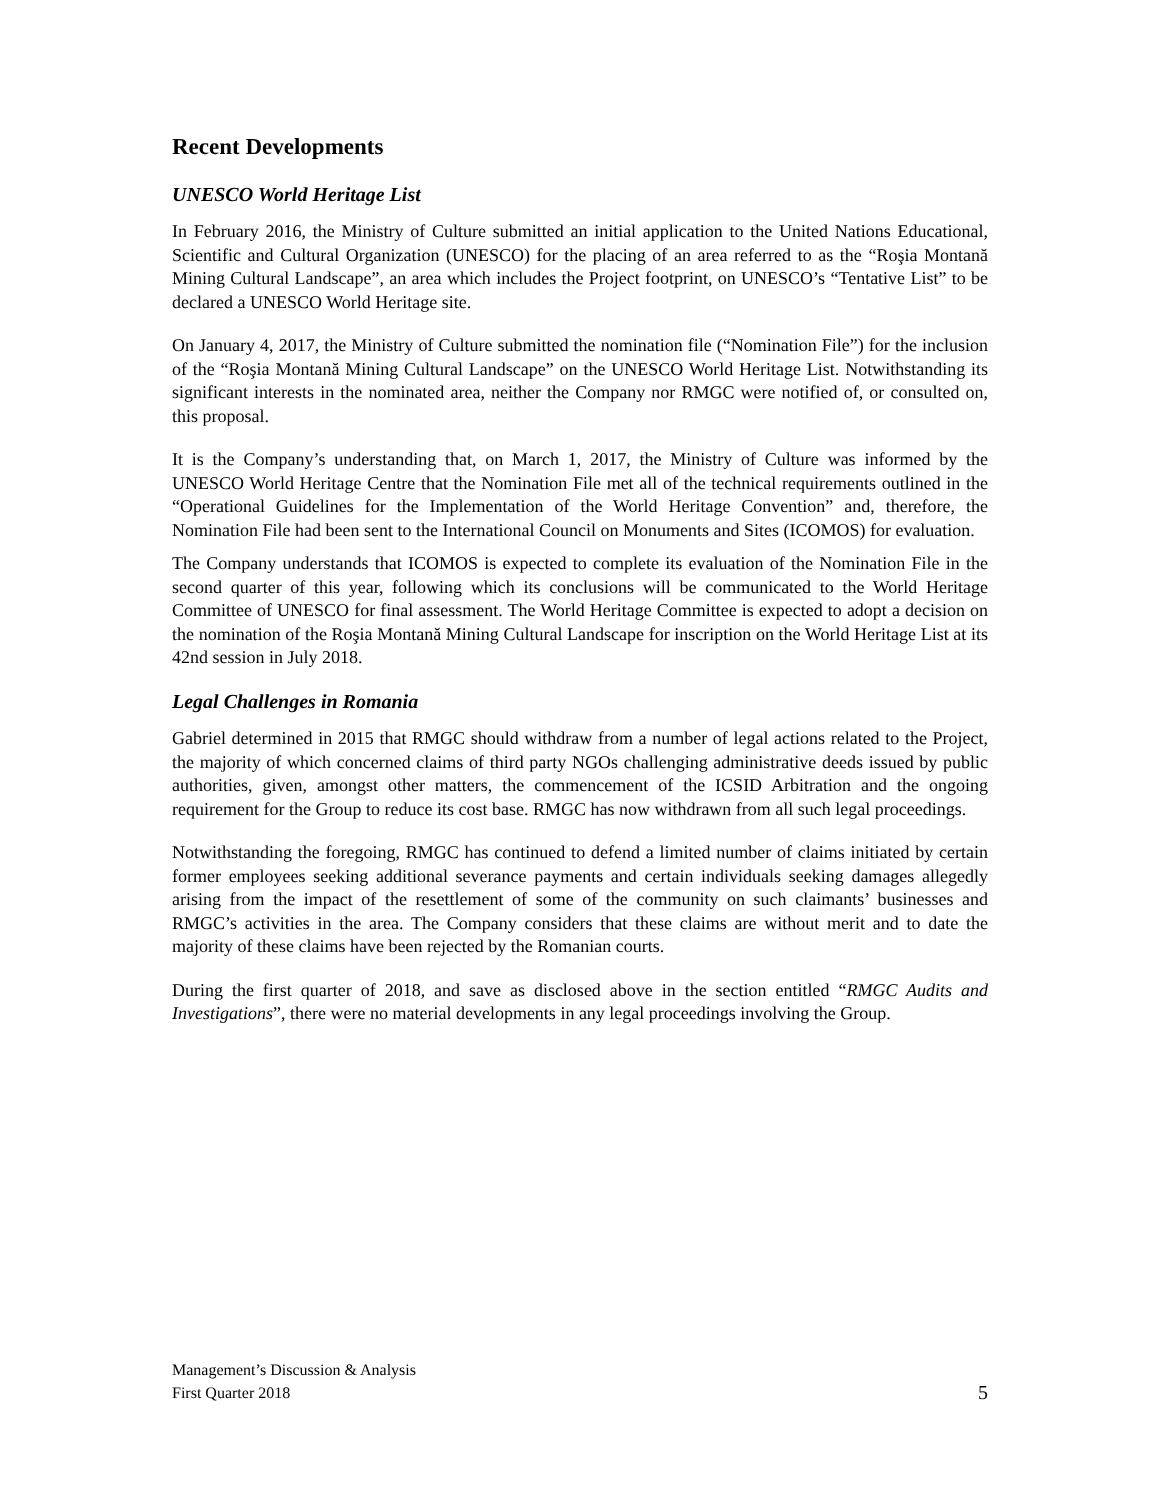Recent Developments
UNESCO World Heritage List
In February 2016, the Ministry of Culture submitted an initial application to the United Nations Educational, Scientific and Cultural Organization (UNESCO) for the placing of an area referred to as the “Roşia Montană Mining Cultural Landscape”, an area which includes the Project footprint, on UNESCO’s “Tentative List” to be declared a UNESCO World Heritage site.
On January 4, 2017, the Ministry of Culture submitted the nomination file (“Nomination File”) for the inclusion of the “Roşia Montană Mining Cultural Landscape” on the UNESCO World Heritage List. Notwithstanding its significant interests in the nominated area, neither the Company nor RMGC were notified of, or consulted on, this proposal.
It is the Company’s understanding that, on March 1, 2017, the Ministry of Culture was informed by the UNESCO World Heritage Centre that the Nomination File met all of the technical requirements outlined in the “Operational Guidelines for the Implementation of the World Heritage Convention” and, therefore, the Nomination File had been sent to the International Council on Monuments and Sites (ICOMOS) for evaluation.
The Company understands that ICOMOS is expected to complete its evaluation of the Nomination File in the second quarter of this year, following which its conclusions will be communicated to the World Heritage Committee of UNESCO for final assessment. The World Heritage Committee is expected to adopt a decision on the nomination of the Roşia Montană Mining Cultural Landscape for inscription on the World Heritage List at its 42nd session in July 2018.
Legal Challenges in Romania
Gabriel determined in 2015 that RMGC should withdraw from a number of legal actions related to the Project, the majority of which concerned claims of third party NGOs challenging administrative deeds issued by public authorities, given, amongst other matters, the commencement of the ICSID Arbitration and the ongoing requirement for the Group to reduce its cost base. RMGC has now withdrawn from all such legal proceedings.
Notwithstanding the foregoing, RMGC has continued to defend a limited number of claims initiated by certain former employees seeking additional severance payments and certain individuals seeking damages allegedly arising from the impact of the resettlement of some of the community on such claimants’ businesses and RMGC’s activities in the area. The Company considers that these claims are without merit and to date the majority of these claims have been rejected by the Romanian courts.
During the first quarter of 2018, and save as disclosed above in the section entitled “RMGC Audits and Investigations”, there were no material developments in any legal proceedings involving the Group.
Management’s Discussion & Analysis
First Quarter 2018
5